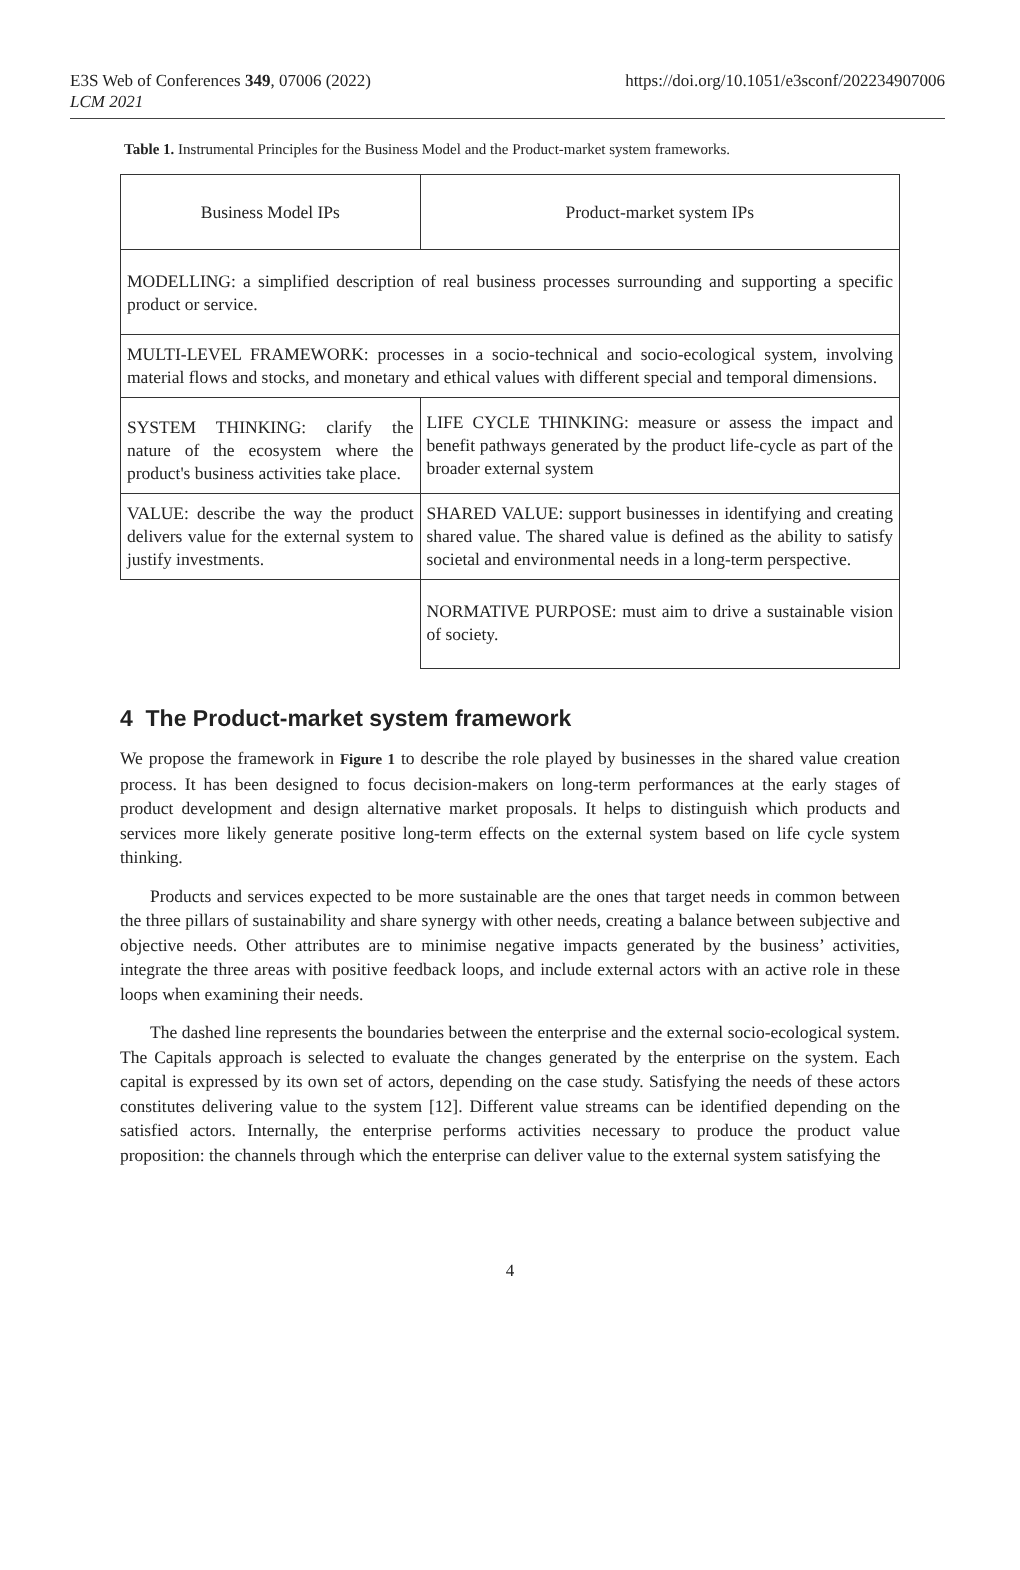E3S Web of Conferences 349, 07006 (2022)
LCM 2021
https://doi.org/10.1051/e3sconf/202234907006
Table 1. Instrumental Principles for the Business Model and the Product-market system frameworks.
| Business Model IPs | Product-market system IPs |
| MODELLING: a simplified description of real business processes surrounding and supporting a specific product or service. | |
| MULTI-LEVEL FRAMEWORK: processes in a socio-technical and socio-ecological system, involving material flows and stocks, and monetary and ethical values with different special and temporal dimensions. | |
| SYSTEM THINKING: clarify the nature of the ecosystem where the product's business activities take place. | LIFE CYCLE THINKING: measure or assess the impact and benefit pathways generated by the product life-cycle as part of the broader external system |
| VALUE: describe the way the product delivers value for the external system to justify investments. | SHARED VALUE: support businesses in identifying and creating shared value. The shared value is defined as the ability to satisfy societal and environmental needs in a long-term perspective. |
| | NORMATIVE PURPOSE: must aim to drive a sustainable vision of society. |
4 The Product-market system framework
We propose the framework in Figure 1 to describe the role played by businesses in the shared value creation process. It has been designed to focus decision-makers on long-term performances at the early stages of product development and design alternative market proposals. It helps to distinguish which products and services more likely generate positive long-term effects on the external system based on life cycle system thinking.
Products and services expected to be more sustainable are the ones that target needs in common between the three pillars of sustainability and share synergy with other needs, creating a balance between subjective and objective needs. Other attributes are to minimise negative impacts generated by the business’ activities, integrate the three areas with positive feedback loops, and include external actors with an active role in these loops when examining their needs.
The dashed line represents the boundaries between the enterprise and the external socio-ecological system. The Capitals approach is selected to evaluate the changes generated by the enterprise on the system. Each capital is expressed by its own set of actors, depending on the case study. Satisfying the needs of these actors constitutes delivering value to the system [12]. Different value streams can be identified depending on the satisfied actors. Internally, the enterprise performs activities necessary to produce the product value proposition: the channels through which the enterprise can deliver value to the external system satisfying the
4